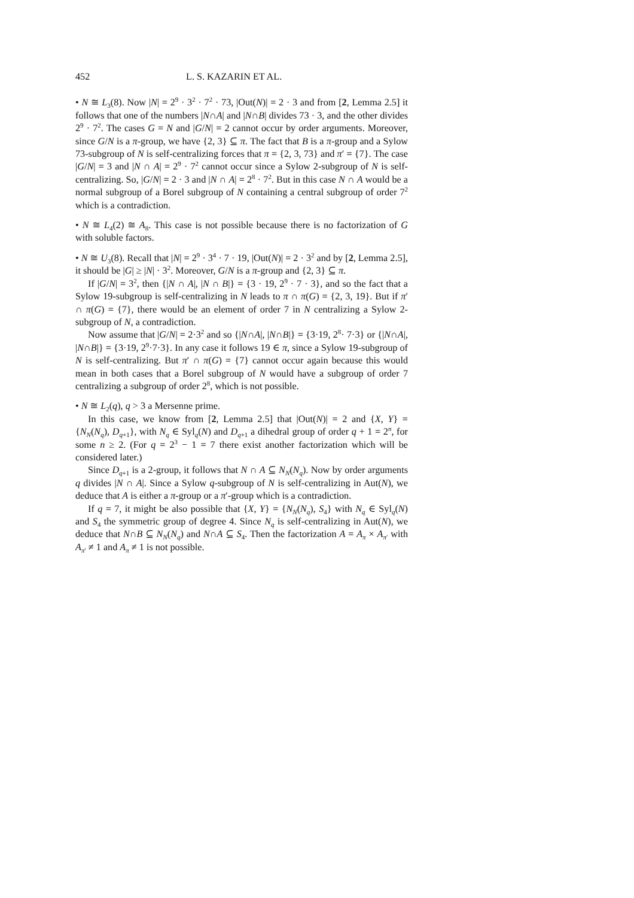452 L. S. KAZARIN ET AL.
• N ≅ L<sub>3</sub>(8). Now |N| = 2<sup>9</sup> · 3<sup>2</sup> · 7<sup>2</sup> · 73, |Out(N)| = 2 · 3 and from [2, Lemma 2.5] it follows that one of the numbers |N∩A| and |N∩B| divides 73 · 3, and the other divides 2<sup>9</sup> · 7<sup>2</sup>. The cases G = N and |G/N| = 2 cannot occur by order arguments. Moreover, since G/N is a π-group, we have {2, 3} ⊆ π. The fact that B is a π-group and a Sylow 73-subgroup of N is self-centralizing forces that π = {2, 3, 73} and π′ = {7}. The case |G/N| = 3 and |N ∩ A| = 2<sup>9</sup> · 7<sup>2</sup> cannot occur since a Sylow 2-subgroup of N is self-centralizing. So, |G/N| = 2 · 3 and |N ∩ A| = 2<sup>8</sup> · 7<sup>2</sup>. But in this case N ∩ A would be a normal subgroup of a Borel subgroup of N containing a central subgroup of order 7<sup>2</sup> which is a contradiction.
• N ≅ L<sub>4</sub>(2) ≅ A<sub>8</sub>. This case is not possible because there is no factorization of G with soluble factors.
• N ≅ U<sub>3</sub>(8). Recall that |N| = 2<sup>9</sup> · 3<sup>4</sup> · 7 · 19, |Out(N)| = 2 · 3<sup>2</sup> and by [2, Lemma 2.5], it should be |G| ≥ |N| · 3<sup>2</sup>. Moreover, G/N is a π-group and {2, 3} ⊆ π.
If |G/N| = 3<sup>2</sup>, then {|N ∩ A|, |N ∩ B|} = {3 · 19, 2<sup>9</sup> · 7 · 3}, and so the fact that a Sylow 19-subgroup is self-centralizing in N leads to π ∩ π(G) = {2, 3, 19}. But if π′ ∩ π(G) = {7}, there would be an element of order 7 in N centralizing a Sylow 2-subgroup of N, a contradiction.
Now assume that |G/N| = 2·3<sup>2</sup> and so {|N∩A|, |N∩B|} = {3·19, 2<sup>8</sup>· 7·3} or {|N∩A|, |N∩B|} = {3·19, 2<sup>9</sup>·7·3}. In any case it follows 19 ∈ π, since a Sylow 19-subgroup of N is self-centralizing. But π′ ∩ π(G) = {7} cannot occur again because this would mean in both cases that a Borel subgroup of N would have a subgroup of order 7 centralizing a subgroup of order 2<sup>8</sup>, which is not possible.
• N ≅ L<sub>2</sub>(q), q > 3 a Mersenne prime.
In this case, we know from [2, Lemma 2.5] that |Out(N)| = 2 and {X, Y} = {N<sub>N</sub>(N<sub>q</sub>), D<sub>q+1</sub>}, with N<sub>q</sub> ∈ Syl<sub>q</sub>(N) and D<sub>q+1</sub> a dihedral group of order q + 1 = 2<sup>n</sup>, for some n ≥ 2. (For q = 2<sup>3</sup> − 1 = 7 there exist another factorization which will be considered later.)
Since D<sub>q+1</sub> is a 2-group, it follows that N ∩ A ⊆ N<sub>N</sub>(N<sub>q</sub>). Now by order arguments q divides |N ∩ A|. Since a Sylow q-subgroup of N is self-centralizing in Aut(N), we deduce that A is either a π-group or a π′-group which is a contradiction.
If q = 7, it might be also possible that {X, Y} = {N<sub>N</sub>(N<sub>q</sub>), S<sub>4</sub>} with N<sub>q</sub> ∈ Syl<sub>q</sub>(N) and S<sub>4</sub> the symmetric group of degree 4. Since N<sub>q</sub> is self-centralizing in Aut(N), we deduce that N∩B ⊆ N<sub>N</sub>(N<sub>q</sub>) and N∩A ⊆ S<sub>4</sub>. Then the factorization A = A<sub>π</sub> × A<sub>π′</sub> with A<sub>π′</sub> ≠ 1 and A<sub>π</sub> ≠ 1 is not possible.